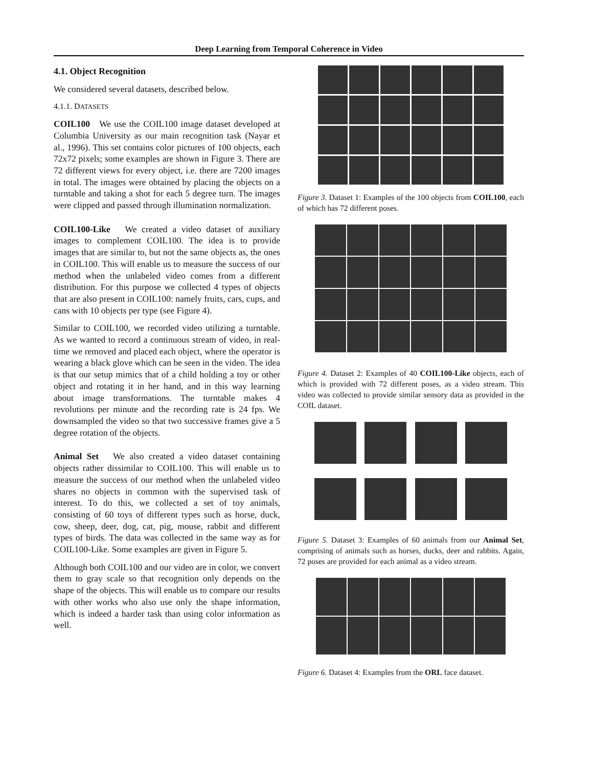Deep Learning from Temporal Coherence in Video
4.1. Object Recognition
We considered several datasets, described below.
4.1.1. DATASETS
COIL100 We use the COIL100 image dataset developed at Columbia University as our main recognition task (Nayar et al., 1996). This set contains color pictures of 100 objects, each 72x72 pixels; some examples are shown in Figure 3. There are 72 different views for every object, i.e. there are 7200 images in total. The images were obtained by placing the objects on a turntable and taking a shot for each 5 degree turn. The images were clipped and passed through illumination normalization.
COIL100-Like We created a video dataset of auxiliary images to complement COIL100. The idea is to provide images that are similar to, but not the same objects as, the ones in COIL100. This will enable us to measure the success of our method when the unlabeled video comes from a different distribution. For this purpose we collected 4 types of objects that are also present in COIL100: namely fruits, cars, cups, and cans with 10 objects per type (see Figure 4).
Similar to COIL100, we recorded video utilizing a turntable. As we wanted to record a continuous stream of video, in real-time we removed and placed each object, where the operator is wearing a black glove which can be seen in the video. The idea is that our setup mimics that of a child holding a toy or other object and rotating it in her hand, and in this way learning about image transformations. The turntable makes 4 revolutions per minute and the recording rate is 24 fps. We downsampled the video so that two successive frames give a 5 degree rotation of the objects.
Animal Set We also created a video dataset containing objects rather dissimilar to COIL100. This will enable us to measure the success of our method when the unlabeled video shares no objects in common with the supervised task of interest. To do this, we collected a set of toy animals, consisting of 60 toys of different types such as horse, duck, cow, sheep, deer, dog, cat, pig, mouse, rabbit and different types of birds. The data was collected in the same way as for COIL100-Like. Some examples are given in Figure 5.
Although both COIL100 and our video are in color, we convert them to gray scale so that recognition only depends on the shape of the objects. This will enable us to compare our results with other works who also use only the shape information, which is indeed a harder task than using color information as well.
Figure 3. Dataset 1: Examples of the 100 objects from COIL100, each of which has 72 different poses.
Figure 4. Dataset 2: Examples of 40 COIL100-Like objects, each of which is provided with 72 different poses, as a video stream. This video was collected to provide similar sensory data as provided in the COIL dataset.
Figure 5. Dataset 3: Examples of 60 animals from our Animal Set, comprising of animals such as horses, ducks, deer and rabbits. Again, 72 poses are provided for each animal as a video stream.
Figure 6. Dataset 4: Examples from the ORL face dataset.